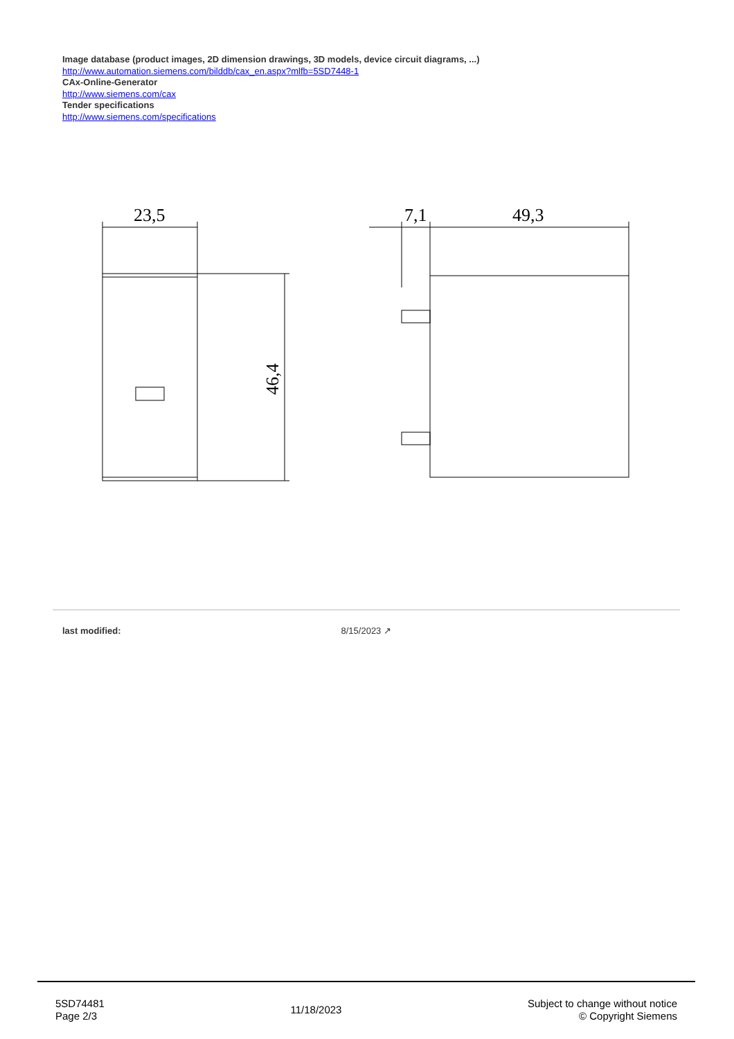Image database (product images, 2D dimension drawings, 3D models, device circuit diagrams, ...)
http://www.automation.siemens.com/bilddb/cax_en.aspx?mlfb=5SD7448-1
CAx-Online-Generator
http://www.siemens.com/cax
Tender specifications
http://www.siemens.com/specifications
23,5
7,1
49,3
46,4
last modified: 8/15/2023 ↗
5SD74481
Page 2/3
11/18/2023
Subject to change without notice
© Copyright Siemens